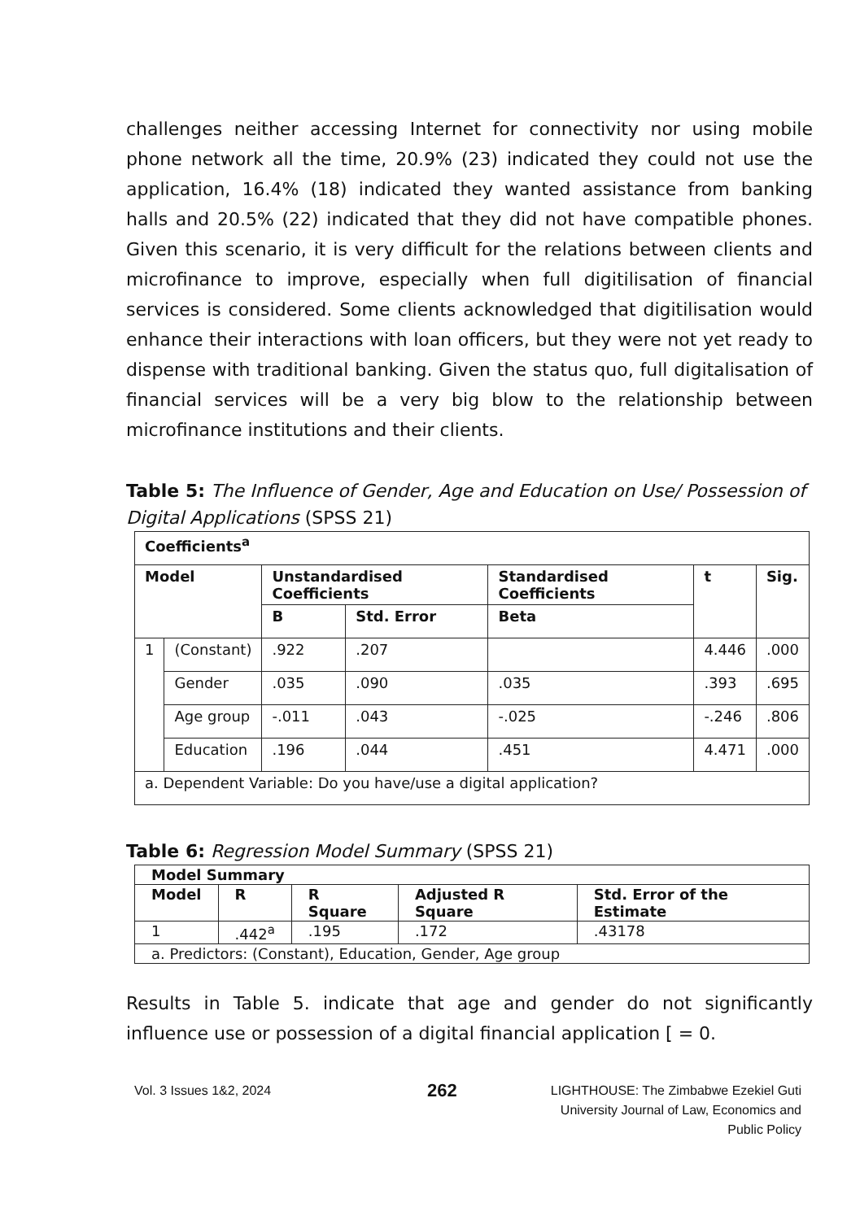challenges neither accessing Internet for connectivity nor using mobile phone network all the time, 20.9% (23) indicated they could not use the application, 16.4% (18) indicated they wanted assistance from banking halls and 20.5% (22) indicated that they did not have compatible phones. Given this scenario, it is very difficult for the relations between clients and microfinance to improve, especially when full digitilisation of financial services is considered. Some clients acknowledged that digitilisation would enhance their interactions with loan officers, but they were not yet ready to dispense with traditional banking. Given the status quo, full digitalisation of financial services will be a very big blow to the relationship between microfinance institutions and their clients.
Table 5: The Influence of Gender, Age and Education on Use/ Possession of Digital Applications (SPSS 21)
| Coefficients<sup>a</sup> | | | | | | |
| --- | --- | --- | --- | --- | --- | --- |
| Model | | Unstandardised Coefficients | | Standardised Coefficients | t | Sig. |
| | | B | Std. Error | Beta | | |
| 1 | (Constant) | .922 | .207 | | 4.446 | .000 |
| | Gender | .035 | .090 | .035 | .393 | .695 |
| | Age group | -.011 | .043 | -.025 | -.246 | .806 |
| | Education | .196 | .044 | .451 | 4.471 | .000 |
| a. Dependent Variable: Do you have/use a digital application? | | | | | | |
Table 6: Regression Model Summary (SPSS 21)
| Model Summary | | | | |
| --- | --- | --- | --- | --- |
| Model | R | R Square | Adjusted R Square | Std. Error of the Estimate |
| 1 | .442<sup>a</sup> | .195 | .172 | .43178 |
| a. Predictors: (Constant), Education, Gender, Age group | | | | |
Results in Table 5. indicate that age and gender do not significantly influence use or possession of a digital financial application [ = 0.
Vol. 3 Issues 1&2, 2024
262
LIGHTHOUSE: The Zimbabwe Ezekiel Guti
University Journal of Law, Economics and
Public Policy